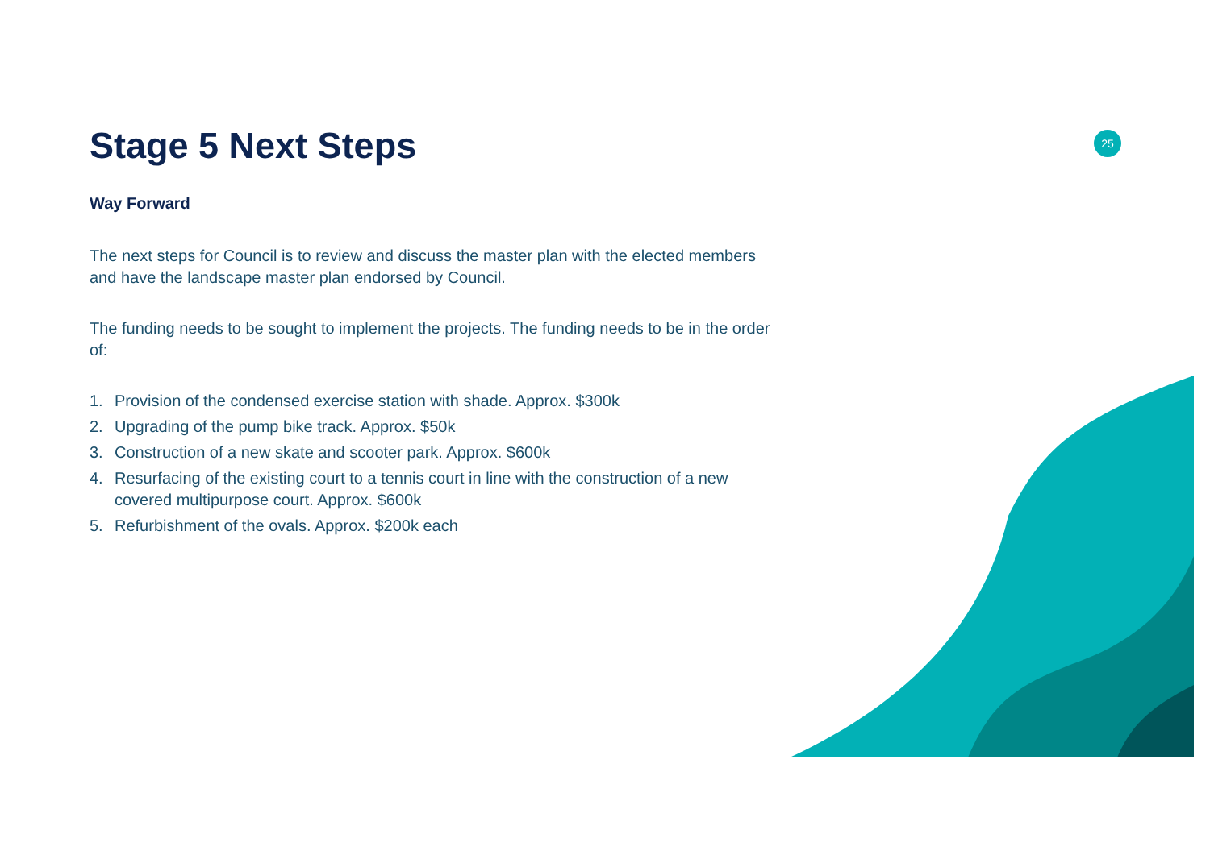25
Stage 5 Next Steps
Way Forward
The next steps for Council is to review and discuss the master plan with the elected members and have the landscape master plan endorsed by Council.
The funding needs to be sought to implement the projects. The funding needs to be in the order of:
1. Provision of the condensed exercise station with shade. Approx. $300k
2. Upgrading of the pump bike track. Approx. $50k
3. Construction of a new skate and scooter park. Approx. $600k
4. Resurfacing of the existing court to a tennis court in line with the construction of a new covered multipurpose court. Approx. $600k
5. Refurbishment of the ovals. Approx. $200k each